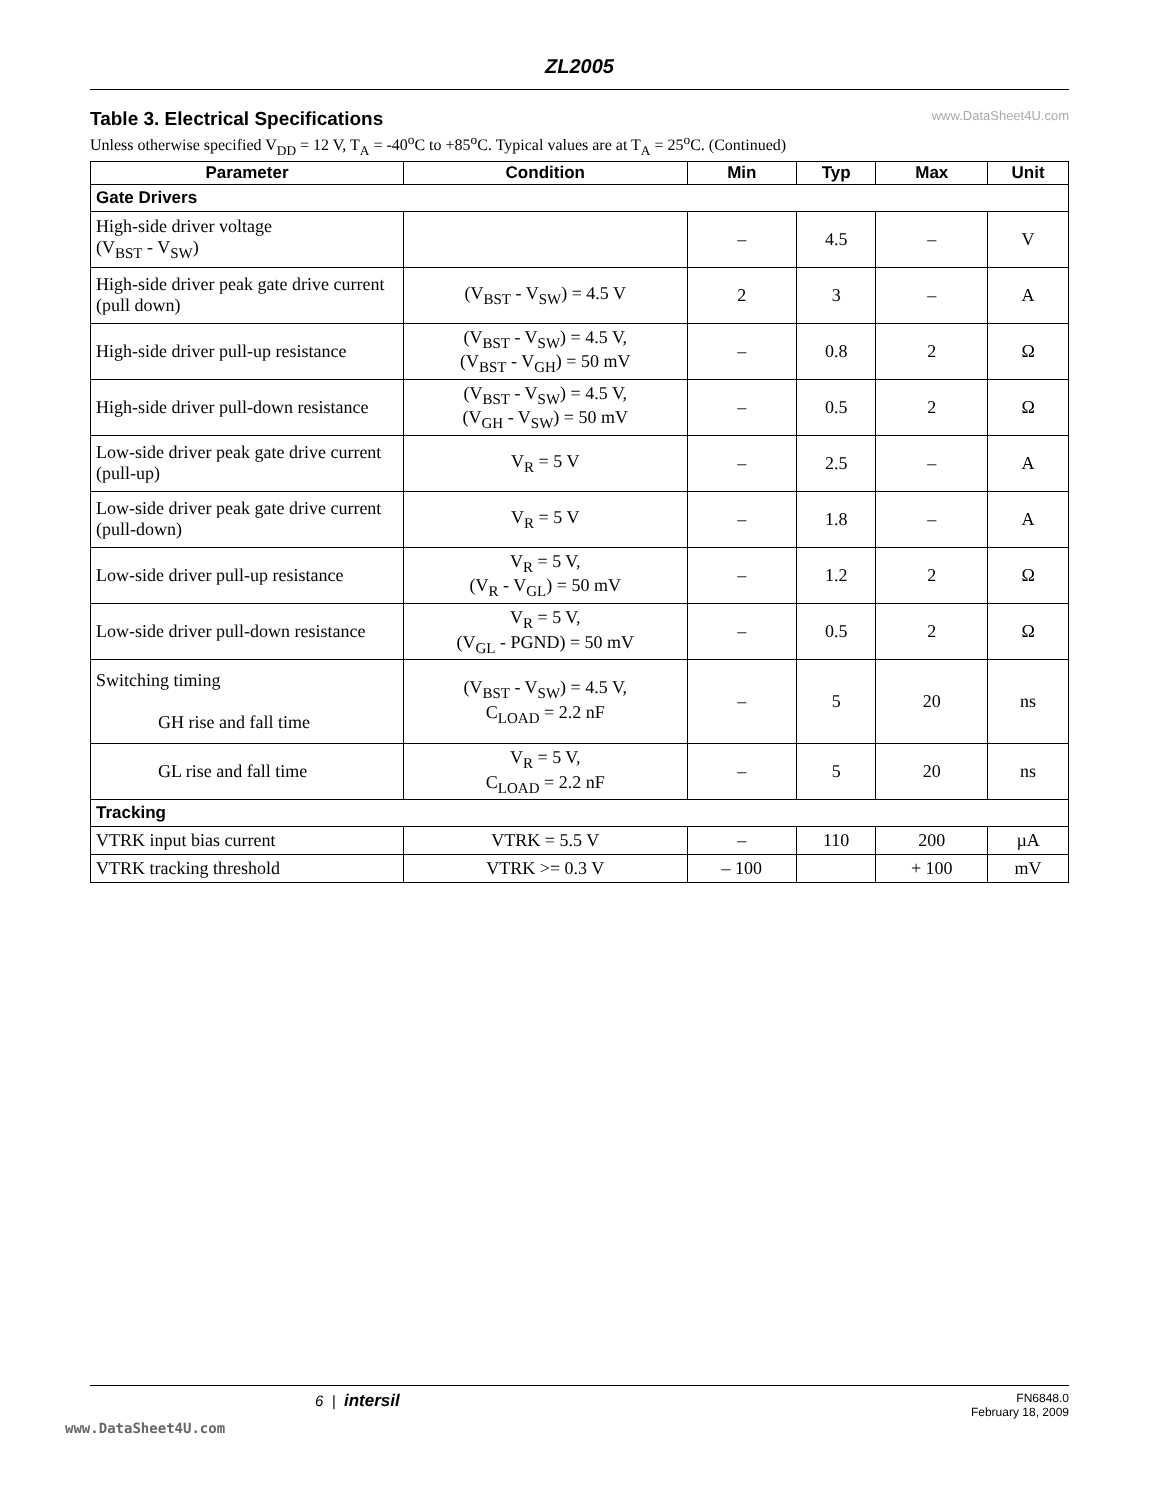ZL2005
Table 3. Electrical Specifications
www.DataSheet4U.com
Unless otherwise specified V<sub>DD</sub> = 12 V, T<sub>A</sub> = -40<sup>o</sup>C to +85<sup>o</sup>C. Typical values are at T<sub>A</sub> = 25<sup>o</sup>C. (Continued)
| Parameter | Condition | Min | Typ | Max | Unit |
| --- | --- | --- | --- | --- | --- |
| Gate Drivers | | | | | |
| High-side driver voltage (V<sub>BST</sub> - V<sub>SW</sub>) | | – | 4.5 | – | V |
| High-side driver peak gate drive current (pull down) | (V<sub>BST</sub> - V<sub>SW</sub>) = 4.5 V | 2 | 3 | – | A |
| High-side driver pull-up resistance | (V<sub>BST</sub> - V<sub>SW</sub>) = 4.5 V, (V<sub>BST</sub> - V<sub>GH</sub>) = 50 mV | – | 0.8 | 2 | Ω |
| High-side driver pull-down resistance | (V<sub>BST</sub> - V<sub>SW</sub>) = 4.5 V, (V<sub>GH</sub> - V<sub>SW</sub>) = 50 mV | – | 0.5 | 2 | Ω |
| Low-side driver peak gate drive current (pull-up) | V<sub>R</sub> = 5 V | – | 2.5 | – | A |
| Low-side driver peak gate drive current (pull-down) | V<sub>R</sub> = 5 V | – | 1.8 | – | A |
| Low-side driver pull-up resistance | V<sub>R</sub> = 5 V, (V<sub>R</sub> - V<sub>GL</sub>) = 50 mV | – | 1.2 | 2 | Ω |
| Low-side driver pull-down resistance | V<sub>R</sub> = 5 V, (V<sub>GL</sub> - PGND) = 50 mV | – | 0.5 | 2 | Ω |
| Switching timing GH rise and fall time | (V<sub>BST</sub> - V<sub>SW</sub>) = 4.5 V, C<sub>LOAD</sub> = 2.2 nF | – | 5 | 20 | ns |
| GL rise and fall time | V<sub>R</sub> = 5 V, C<sub>LOAD</sub> = 2.2 nF | – | 5 | 20 | ns |
| Tracking | | | | | |
| VTRK input bias current | VTRK = 5.5 V | – | 110 | 200 | µA |
| VTRK tracking threshold | VTRK >= 0.3 V | – 100 | | + 100 | mV |
6 | intersil FN6848.0
February 18, 2009
www.DataSheet4U.com